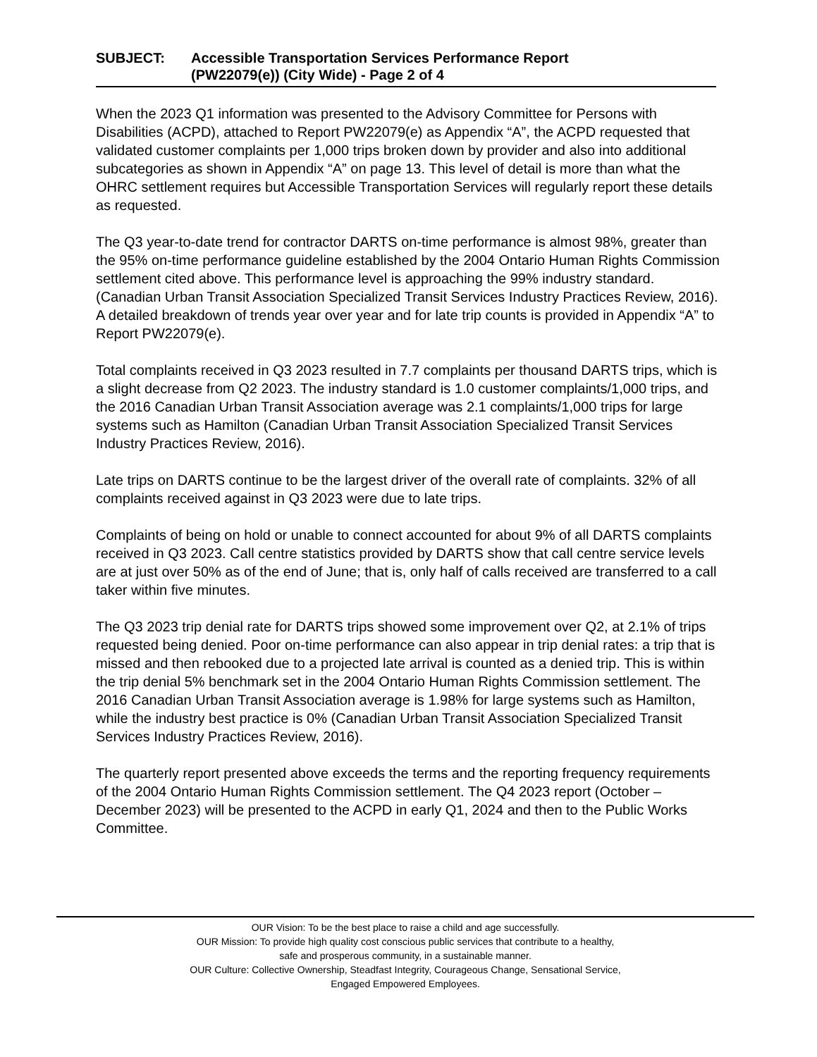SUBJECT: Accessible Transportation Services Performance Report
(PW22079(e)) (City Wide) - Page 2 of 4
When the 2023 Q1 information was presented to the Advisory Committee for Persons with Disabilities (ACPD), attached to Report PW22079(e) as Appendix “A”, the ACPD requested that validated customer complaints per 1,000 trips broken down by provider and also into additional subcategories as shown in Appendix “A” on page 13. This level of detail is more than what the OHRC settlement requires but Accessible Transportation Services will regularly report these details as requested.
The Q3 year-to-date trend for contractor DARTS on-time performance is almost 98%, greater than the 95% on-time performance guideline established by the 2004 Ontario Human Rights Commission settlement cited above. This performance level is approaching the 99% industry standard. (Canadian Urban Transit Association Specialized Transit Services Industry Practices Review, 2016). A detailed breakdown of trends year over year and for late trip counts is provided in Appendix “A” to Report PW22079(e).
Total complaints received in Q3 2023 resulted in 7.7 complaints per thousand DARTS trips, which is a slight decrease from Q2 2023. The industry standard is 1.0 customer complaints/1,000 trips, and the 2016 Canadian Urban Transit Association average was 2.1 complaints/1,000 trips for large systems such as Hamilton (Canadian Urban Transit Association Specialized Transit Services Industry Practices Review, 2016).
Late trips on DARTS continue to be the largest driver of the overall rate of complaints. 32% of all complaints received against in Q3 2023 were due to late trips.
Complaints of being on hold or unable to connect accounted for about 9% of all DARTS complaints received in Q3 2023. Call centre statistics provided by DARTS show that call centre service levels are at just over 50% as of the end of June; that is, only half of calls received are transferred to a call taker within five minutes.
The Q3 2023 trip denial rate for DARTS trips showed some improvement over Q2, at 2.1% of trips requested being denied. Poor on-time performance can also appear in trip denial rates: a trip that is missed and then rebooked due to a projected late arrival is counted as a denied trip. This is within the trip denial 5% benchmark set in the 2004 Ontario Human Rights Commission settlement. The 2016 Canadian Urban Transit Association average is 1.98% for large systems such as Hamilton, while the industry best practice is 0% (Canadian Urban Transit Association Specialized Transit Services Industry Practices Review, 2016).
The quarterly report presented above exceeds the terms and the reporting frequency requirements of the 2004 Ontario Human Rights Commission settlement. The Q4 2023 report (October – December 2023) will be presented to the ACPD in early Q1, 2024 and then to the Public Works Committee.
OUR Vision: To be the best place to raise a child and age successfully.
OUR Mission: To provide high quality cost conscious public services that contribute to a healthy,
safe and prosperous community, in a sustainable manner.
OUR Culture: Collective Ownership, Steadfast Integrity, Courageous Change, Sensational Service,
Engaged Empowered Employees.